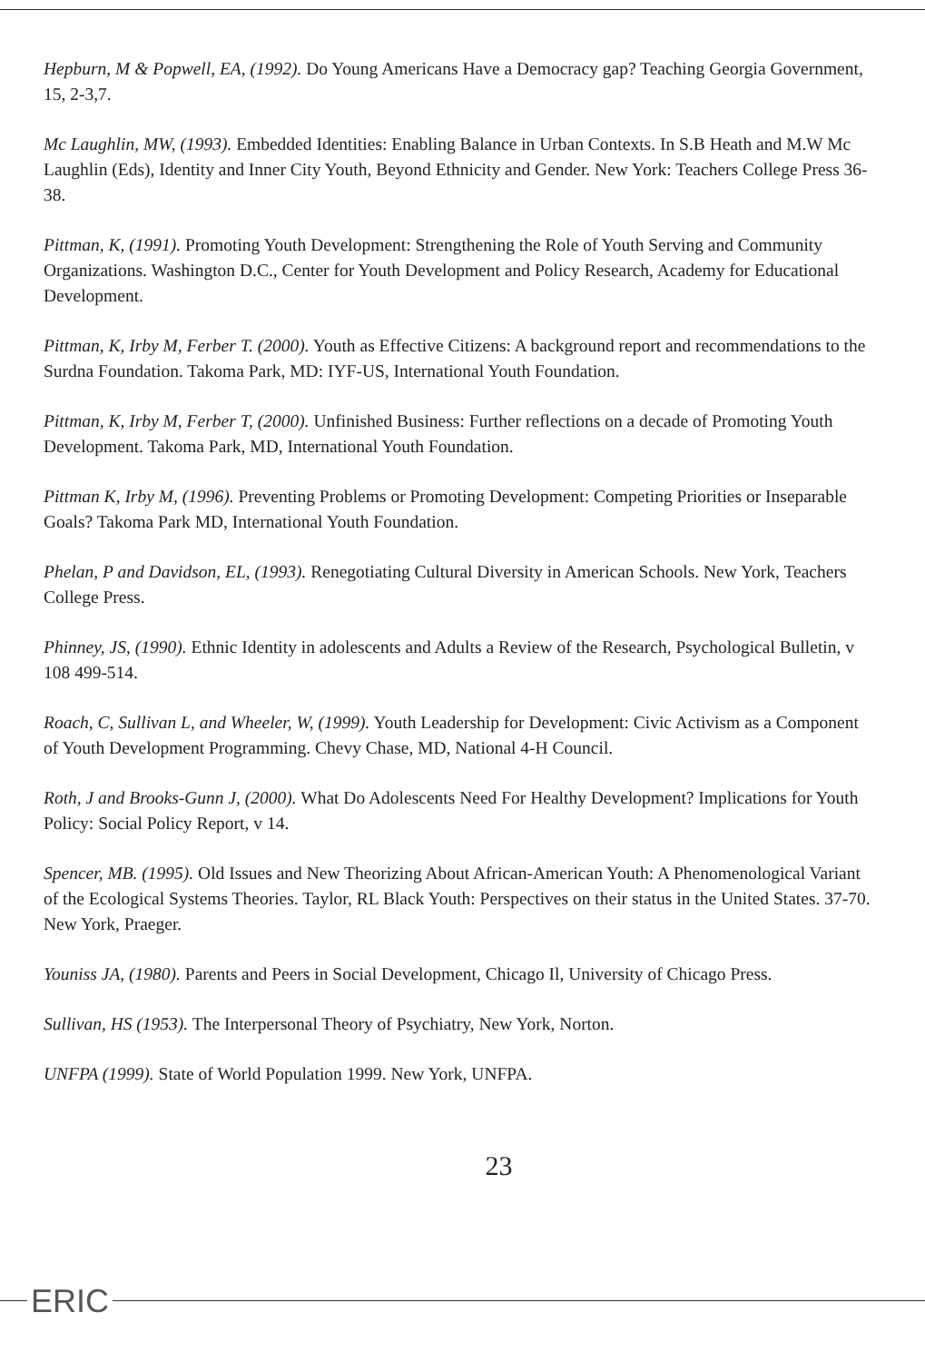Hepburn, M & Popwell, EA, (1992). Do Young Americans Have a Democracy gap? Teaching Georgia Government, 15, 2-3,7.
Mc Laughlin, MW, (1993). Embedded Identities: Enabling Balance in Urban Contexts. In S.B Heath and M.W Mc Laughlin (Eds), Identity and Inner City Youth, Beyond Ethnicity and Gender. New York: Teachers College Press 36-38.
Pittman, K, (1991). Promoting Youth Development: Strengthening the Role of Youth Serving and Community Organizations. Washington D.C., Center for Youth Development and Policy Research, Academy for Educational Development.
Pittman, K, Irby M, Ferber T. (2000). Youth as Effective Citizens: A background report and recommendations to the Surdna Foundation. Takoma Park, MD: IYF-US, International Youth Foundation.
Pittman, K, Irby M, Ferber T, (2000). Unfinished Business: Further reflections on a decade of Promoting Youth Development. Takoma Park, MD, International Youth Foundation.
Pittman K, Irby M, (1996). Preventing Problems or Promoting Development: Competing Priorities or Inseparable Goals? Takoma Park MD, International Youth Foundation.
Phelan, P and Davidson, EL, (1993). Renegotiating Cultural Diversity in American Schools. New York, Teachers College Press.
Phinney, JS, (1990). Ethnic Identity in adolescents and Adults a Review of the Research, Psychological Bulletin, v 108 499-514.
Roach, C, Sullivan L, and Wheeler, W, (1999). Youth Leadership for Development: Civic Activism as a Component of Youth Development Programming. Chevy Chase, MD, National 4-H Council.
Roth, J and Brooks-Gunn J, (2000). What Do Adolescents Need For Healthy Development? Implications for Youth Policy: Social Policy Report, v 14.
Spencer, MB. (1995). Old Issues and New Theorizing About African-American Youth: A Phenomenological Variant of the Ecological Systems Theories. Taylor, RL Black Youth: Perspectives on their status in the United States. 37-70. New York, Praeger.
Youniss JA, (1980). Parents and Peers in Social Development, Chicago Il, University of Chicago Press.
Sullivan, HS (1953). The Interpersonal Theory of Psychiatry, New York, Norton.
UNFPA (1999). State of World Population 1999. New York, UNFPA.
23
ERIC